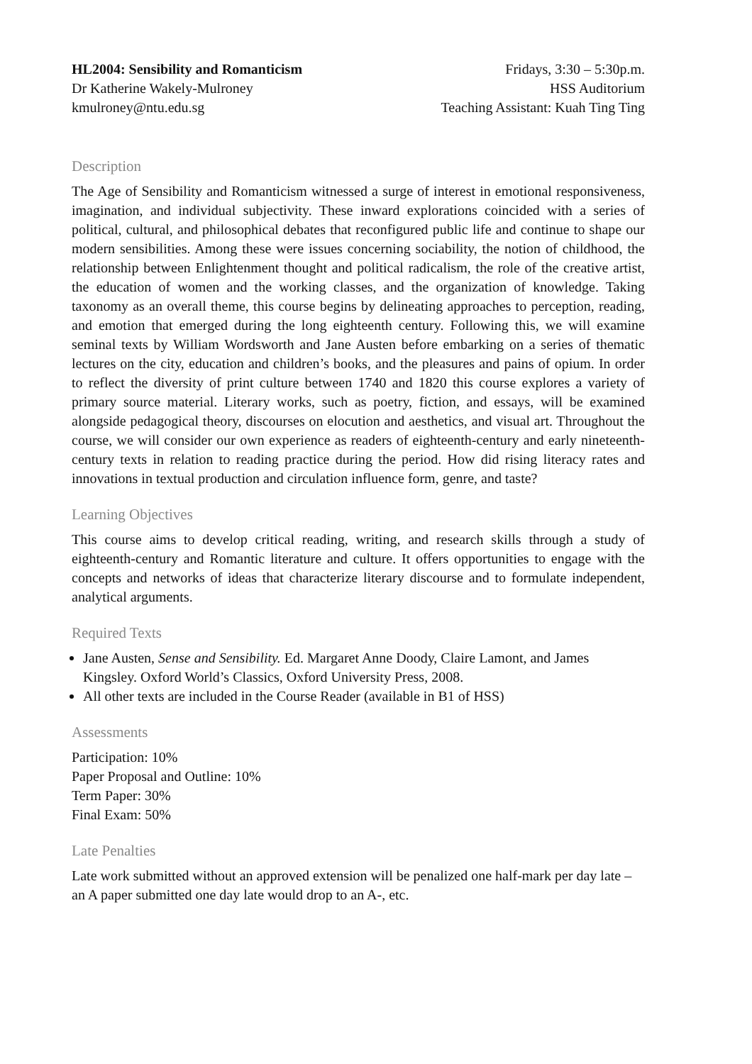HL2004: Sensibility and Romanticism
Dr Katherine Wakely-Mulroney
kmulroney@ntu.edu.sg
Fridays, 3:30 – 5:30p.m.
HSS Auditorium
Teaching Assistant: Kuah Ting Ting
Description
The Age of Sensibility and Romanticism witnessed a surge of interest in emotional responsiveness, imagination, and individual subjectivity. These inward explorations coincided with a series of political, cultural, and philosophical debates that reconfigured public life and continue to shape our modern sensibilities. Among these were issues concerning sociability, the notion of childhood, the relationship between Enlightenment thought and political radicalism, the role of the creative artist, the education of women and the working classes, and the organization of knowledge. Taking taxonomy as an overall theme, this course begins by delineating approaches to perception, reading, and emotion that emerged during the long eighteenth century. Following this, we will examine seminal texts by William Wordsworth and Jane Austen before embarking on a series of thematic lectures on the city, education and children’s books, and the pleasures and pains of opium. In order to reflect the diversity of print culture between 1740 and 1820 this course explores a variety of primary source material. Literary works, such as poetry, fiction, and essays, will be examined alongside pedagogical theory, discourses on elocution and aesthetics, and visual art. Throughout the course, we will consider our own experience as readers of eighteenth-century and early nineteenth-century texts in relation to reading practice during the period. How did rising literacy rates and innovations in textual production and circulation influence form, genre, and taste?
Learning Objectives
This course aims to develop critical reading, writing, and research skills through a study of eighteenth-century and Romantic literature and culture. It offers opportunities to engage with the concepts and networks of ideas that characterize literary discourse and to formulate independent, analytical arguments.
Required Texts
Jane Austen, Sense and Sensibility. Ed. Margaret Anne Doody, Claire Lamont, and James Kingsley. Oxford World’s Classics, Oxford University Press, 2008.
All other texts are included in the Course Reader (available in B1 of HSS)
Assessments
Participation: 10%
Paper Proposal and Outline: 10%
Term Paper: 30%
Final Exam: 50%
Late Penalties
Late work submitted without an approved extension will be penalized one half-mark per day late – an A paper submitted one day late would drop to an A-, etc.